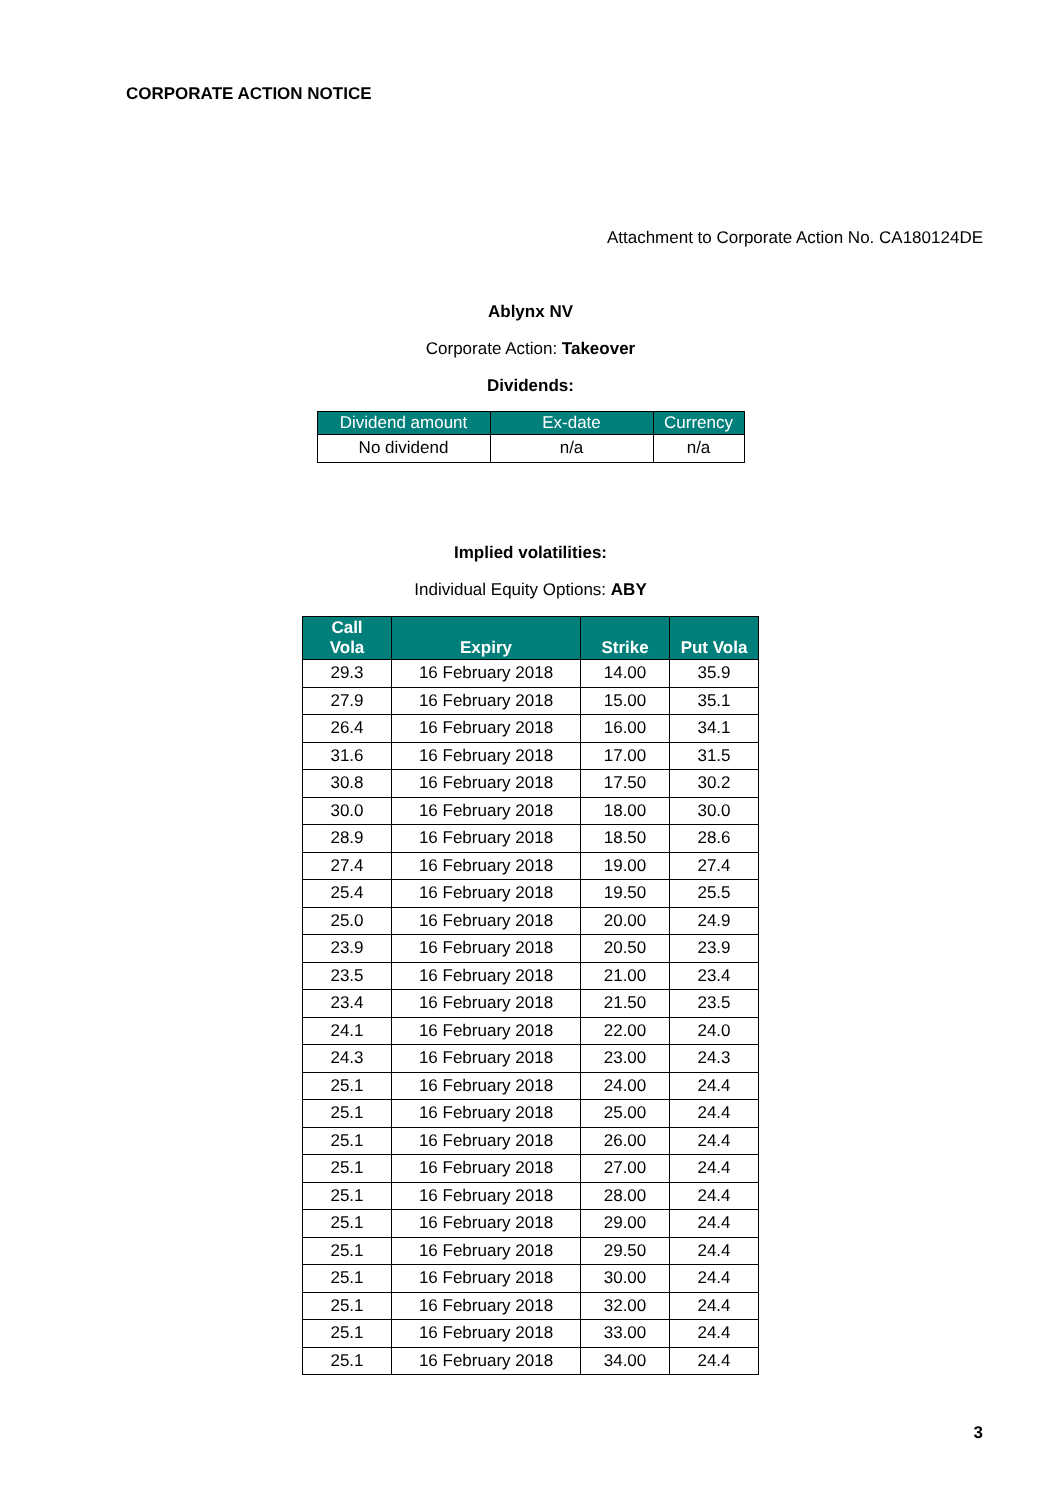CORPORATE ACTION NOTICE
Attachment to Corporate Action No. CA180124DE
Ablynx NV
Corporate Action: Takeover
Dividends:
| Dividend amount | Ex-date | Currency |
| --- | --- | --- |
| No dividend | n/a | n/a |
Implied volatilities:
Individual Equity Options: ABY
| Call Vola | Expiry | Strike | Put Vola |
| --- | --- | --- | --- |
| 29.3 | 16 February 2018 | 14.00 | 35.9 |
| 27.9 | 16 February 2018 | 15.00 | 35.1 |
| 26.4 | 16 February 2018 | 16.00 | 34.1 |
| 31.6 | 16 February 2018 | 17.00 | 31.5 |
| 30.8 | 16 February 2018 | 17.50 | 30.2 |
| 30.0 | 16 February 2018 | 18.00 | 30.0 |
| 28.9 | 16 February 2018 | 18.50 | 28.6 |
| 27.4 | 16 February 2018 | 19.00 | 27.4 |
| 25.4 | 16 February 2018 | 19.50 | 25.5 |
| 25.0 | 16 February 2018 | 20.00 | 24.9 |
| 23.9 | 16 February 2018 | 20.50 | 23.9 |
| 23.5 | 16 February 2018 | 21.00 | 23.4 |
| 23.4 | 16 February 2018 | 21.50 | 23.5 |
| 24.1 | 16 February 2018 | 22.00 | 24.0 |
| 24.3 | 16 February 2018 | 23.00 | 24.3 |
| 25.1 | 16 February 2018 | 24.00 | 24.4 |
| 25.1 | 16 February 2018 | 25.00 | 24.4 |
| 25.1 | 16 February 2018 | 26.00 | 24.4 |
| 25.1 | 16 February 2018 | 27.00 | 24.4 |
| 25.1 | 16 February 2018 | 28.00 | 24.4 |
| 25.1 | 16 February 2018 | 29.00 | 24.4 |
| 25.1 | 16 February 2018 | 29.50 | 24.4 |
| 25.1 | 16 February 2018 | 30.00 | 24.4 |
| 25.1 | 16 February 2018 | 32.00 | 24.4 |
| 25.1 | 16 February 2018 | 33.00 | 24.4 |
| 25.1 | 16 February 2018 | 34.00 | 24.4 |
3